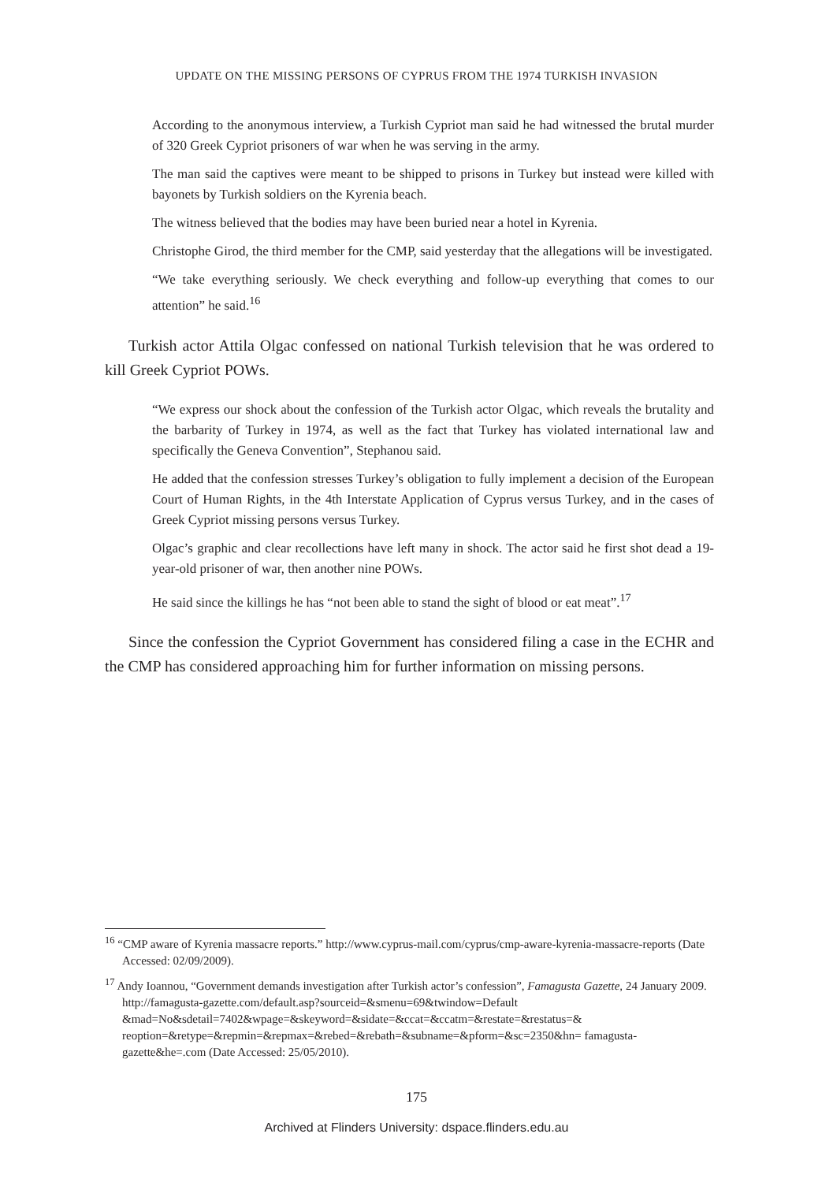UPDATE ON THE MISSING PERSONS OF CYPRUS FROM THE 1974 TURKISH INVASION
According to the anonymous interview, a Turkish Cypriot man said he had witnessed the brutal murder of 320 Greek Cypriot prisoners of war when he was serving in the army.
The man said the captives were meant to be shipped to prisons in Turkey but instead were killed with bayonets by Turkish soldiers on the Kyrenia beach.
The witness believed that the bodies may have been buried near a hotel in Kyrenia.
Christophe Girod, the third member for the CMP, said yesterday that the allegations will be investigated.
“We take everything seriously. We check everything and follow-up everything that comes to our attention” he said.<sup>16</sup>
Turkish actor Attila Olgac confessed on national Turkish television that he was ordered to kill Greek Cypriot POWs.
“We express our shock about the confession of the Turkish actor Olgac, which reveals the brutality and the barbarity of Turkey in 1974, as well as the fact that Turkey has violated international law and specifically the Geneva Convention”, Stephanou said.
He added that the confession stresses Turkey’s obligation to fully implement a decision of the European Court of Human Rights, in the 4th Interstate Application of Cyprus versus Turkey, and in the cases of Greek Cypriot missing persons versus Turkey.
Olgac’s graphic and clear recollections have left many in shock. The actor said he first shot dead a 19-year-old prisoner of war, then another nine POWs.
He said since the killings he has “not been able to stand the sight of blood or eat meat”.<sup>17</sup>
Since the confession the Cypriot Government has considered filing a case in the ECHR and the CMP has considered approaching him for further information on missing persons.
<sup>16</sup> “CMP aware of Kyrenia massacre reports.” http://www.cyprus-mail.com/cyprus/cmp-aware-kyrenia-massacre-reports (Date Accessed: 02/09/2009).
<sup>17</sup> Andy Ioannou, “Government demands investigation after Turkish actor’s confession”, Famagusta Gazette, 24 January 2009. http://famagusta-gazette.com/default.asp?sourceid=&smenu=69&twindow=Default &mad=No&sdetail=7402&wpage=&skeyword=&sidate=&ccat=&ccatm=&restate=&restatus=& reoption=&retype=&repmin=&repmax=&rebed=&rebath=&subname=&pform=&sc=2350&hn= famagusta-gazette&he=.com (Date Accessed: 25/05/2010).
175
Archived at Flinders University: dspace.flinders.edu.au